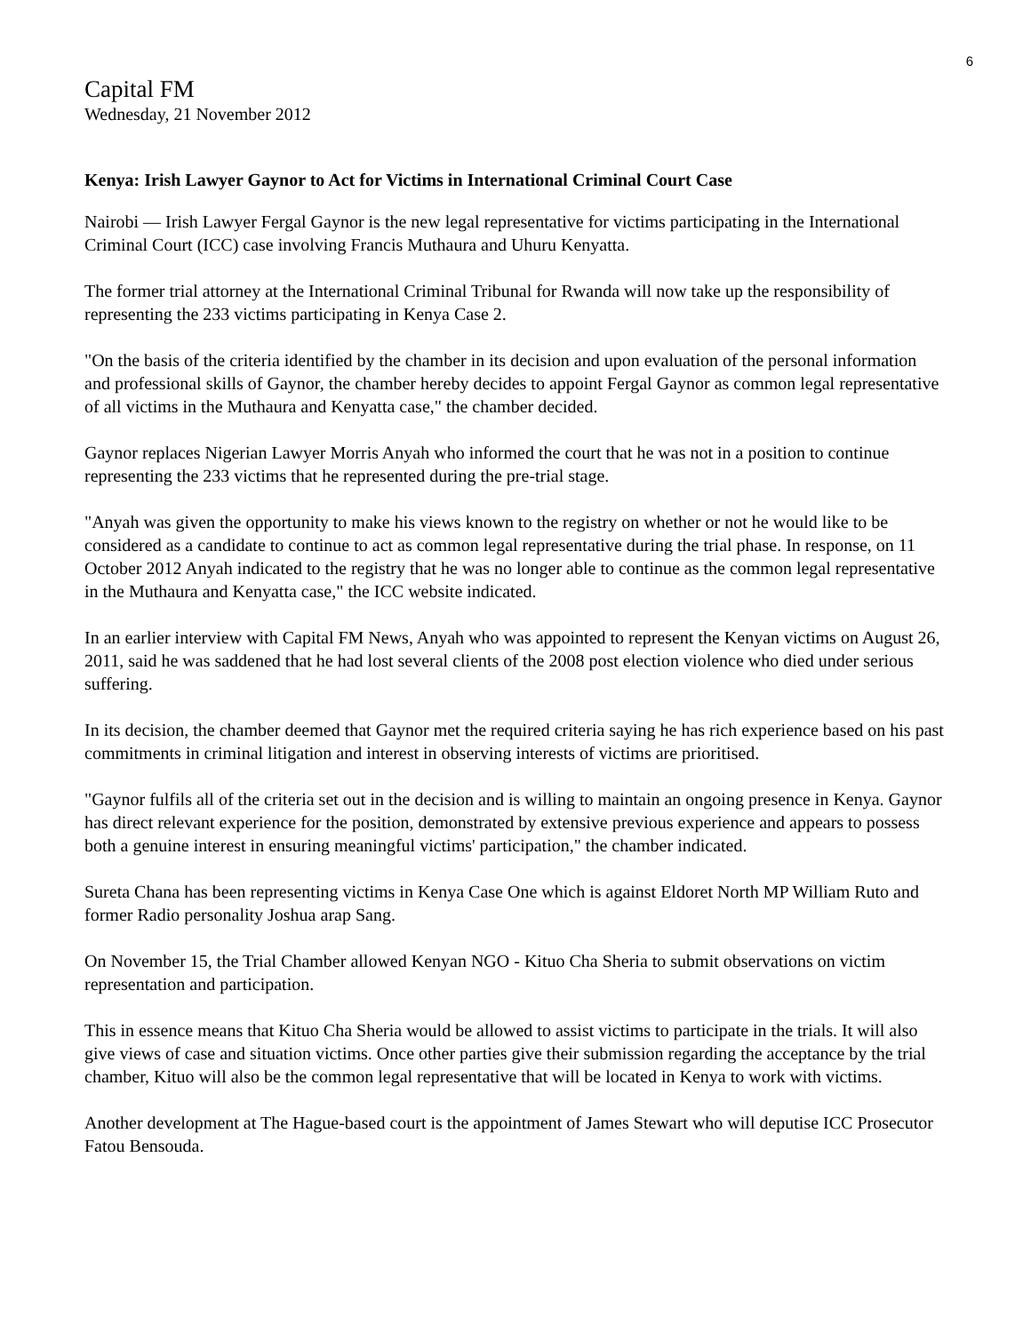6
Capital FM
Wednesday, 21 November 2012
Kenya: Irish Lawyer Gaynor to Act for Victims in International Criminal Court Case
Nairobi — Irish Lawyer Fergal Gaynor is the new legal representative for victims participating in the International Criminal Court (ICC) case involving Francis Muthaura and Uhuru Kenyatta.
The former trial attorney at the International Criminal Tribunal for Rwanda will now take up the responsibility of representing the 233 victims participating in Kenya Case 2.
"On the basis of the criteria identified by the chamber in its decision and upon evaluation of the personal information and professional skills of Gaynor, the chamber hereby decides to appoint Fergal Gaynor as common legal representative of all victims in the Muthaura and Kenyatta case," the chamber decided.
Gaynor replaces Nigerian Lawyer Morris Anyah who informed the court that he was not in a position to continue representing the 233 victims that he represented during the pre-trial stage.
"Anyah was given the opportunity to make his views known to the registry on whether or not he would like to be considered as a candidate to continue to act as common legal representative during the trial phase. In response, on 11 October 2012 Anyah indicated to the registry that he was no longer able to continue as the common legal representative in the Muthaura and Kenyatta case," the ICC website indicated.
In an earlier interview with Capital FM News, Anyah who was appointed to represent the Kenyan victims on August 26, 2011, said he was saddened that he had lost several clients of the 2008 post election violence who died under serious suffering.
In its decision, the chamber deemed that Gaynor met the required criteria saying he has rich experience based on his past commitments in criminal litigation and interest in observing interests of victims are prioritised.
"Gaynor fulfils all of the criteria set out in the decision and is willing to maintain an ongoing presence in Kenya. Gaynor has direct relevant experience for the position, demonstrated by extensive previous experience and appears to possess both a genuine interest in ensuring meaningful victims' participation," the chamber indicated.
Sureta Chana has been representing victims in Kenya Case One which is against Eldoret North MP William Ruto and former Radio personality Joshua arap Sang.
On November 15, the Trial Chamber allowed Kenyan NGO - Kituo Cha Sheria to submit observations on victim representation and participation.
This in essence means that Kituo Cha Sheria would be allowed to assist victims to participate in the trials. It will also give views of case and situation victims. Once other parties give their submission regarding the acceptance by the trial chamber, Kituo will also be the common legal representative that will be located in Kenya to work with victims.
Another development at The Hague-based court is the appointment of James Stewart who will deputise ICC Prosecutor Fatou Bensouda.